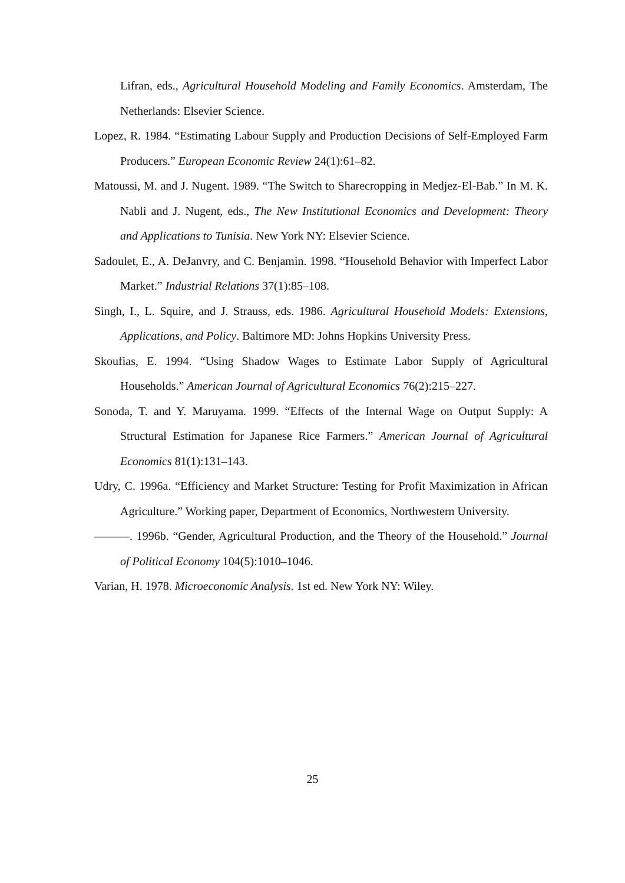Lifran, eds., Agricultural Household Modeling and Family Economics. Amsterdam, The Netherlands: Elsevier Science.
Lopez, R. 1984. “Estimating Labour Supply and Production Decisions of Self-Employed Farm Producers.” European Economic Review 24(1):61–82.
Matoussi, M. and J. Nugent. 1989. “The Switch to Sharecropping in Medjez-El-Bab.” In M. K. Nabli and J. Nugent, eds., The New Institutional Economics and Development: Theory and Applications to Tunisia. New York NY: Elsevier Science.
Sadoulet, E., A. DeJanvry, and C. Benjamin. 1998. “Household Behavior with Imperfect Labor Market.” Industrial Relations 37(1):85–108.
Singh, I., L. Squire, and J. Strauss, eds. 1986. Agricultural Household Models: Extensions, Applications, and Policy. Baltimore MD: Johns Hopkins University Press.
Skoufias, E. 1994. “Using Shadow Wages to Estimate Labor Supply of Agricultural Households.” American Journal of Agricultural Economics 76(2):215–227.
Sonoda, T. and Y. Maruyama. 1999. “Effects of the Internal Wage on Output Supply: A Structural Estimation for Japanese Rice Farmers.” American Journal of Agricultural Economics 81(1):131–143.
Udry, C. 1996a. “Efficiency and Market Structure: Testing for Profit Maximization in African Agriculture.” Working paper, Department of Economics, Northwestern University.
———. 1996b. “Gender, Agricultural Production, and the Theory of the Household.” Journal of Political Economy 104(5):1010–1046.
Varian, H. 1978. Microeconomic Analysis. 1st ed. New York NY: Wiley.
25